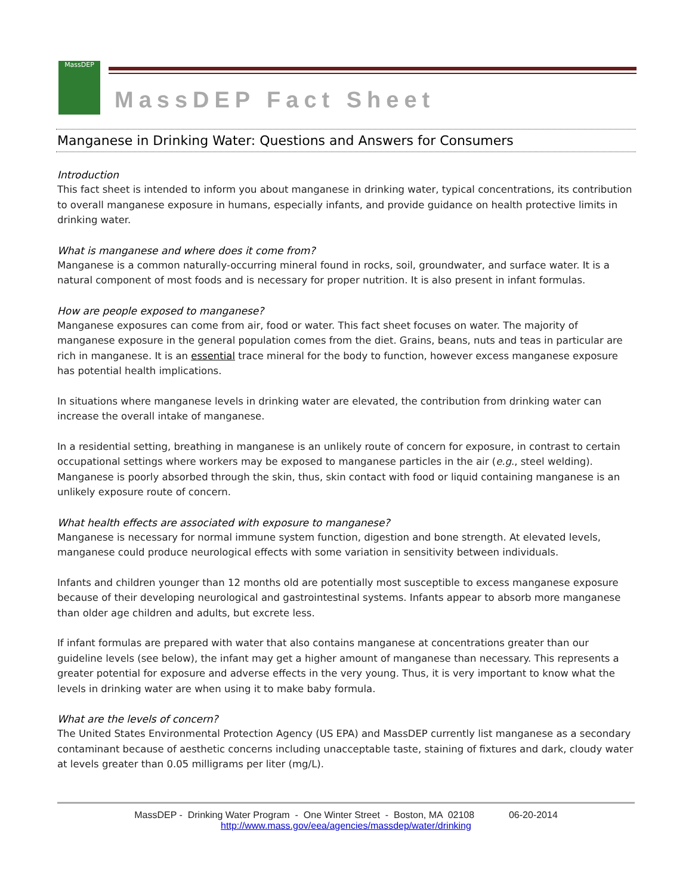MassDEP
MassDEP Fact Sheet
Manganese in Drinking Water: Questions and Answers for Consumers
Introduction
This fact sheet is intended to inform you about manganese in drinking water, typical concentrations, its contribution to overall manganese exposure in humans, especially infants, and provide guidance on health protective limits in drinking water.
What is manganese and where does it come from?
Manganese is a common naturally-occurring mineral found in rocks, soil, groundwater, and surface water. It is a natural component of most foods and is necessary for proper nutrition. It is also present in infant formulas.
How are people exposed to manganese?
Manganese exposures can come from air, food or water. This fact sheet focuses on water. The majority of manganese exposure in the general population comes from the diet. Grains, beans, nuts and teas in particular are rich in manganese. It is an essential trace mineral for the body to function, however excess manganese exposure has potential health implications.
In situations where manganese levels in drinking water are elevated, the contribution from drinking water can increase the overall intake of manganese.
In a residential setting, breathing in manganese is an unlikely route of concern for exposure, in contrast to certain occupational settings where workers may be exposed to manganese particles in the air (e.g., steel welding). Manganese is poorly absorbed through the skin, thus, skin contact with food or liquid containing manganese is an unlikely exposure route of concern.
What health effects are associated with exposure to manganese?
Manganese is necessary for normal immune system function, digestion and bone strength. At elevated levels, manganese could produce neurological effects with some variation in sensitivity between individuals.
Infants and children younger than 12 months old are potentially most susceptible to excess manganese exposure because of their developing neurological and gastrointestinal systems. Infants appear to absorb more manganese than older age children and adults, but excrete less.
If infant formulas are prepared with water that also contains manganese at concentrations greater than our guideline levels (see below), the infant may get a higher amount of manganese than necessary. This represents a greater potential for exposure and adverse effects in the very young. Thus, it is very important to know what the levels in drinking water are when using it to make baby formula.
What are the levels of concern?
The United States Environmental Protection Agency (US EPA) and MassDEP currently list manganese as a secondary contaminant because of aesthetic concerns including unacceptable taste, staining of fixtures and dark, cloudy water at levels greater than 0.05 milligrams per liter (mg/L).
MassDEP - Drinking Water Program - One Winter Street - Boston, MA 02108 06-20-2014
http://www.mass.gov/eea/agencies/massdep/water/drinking